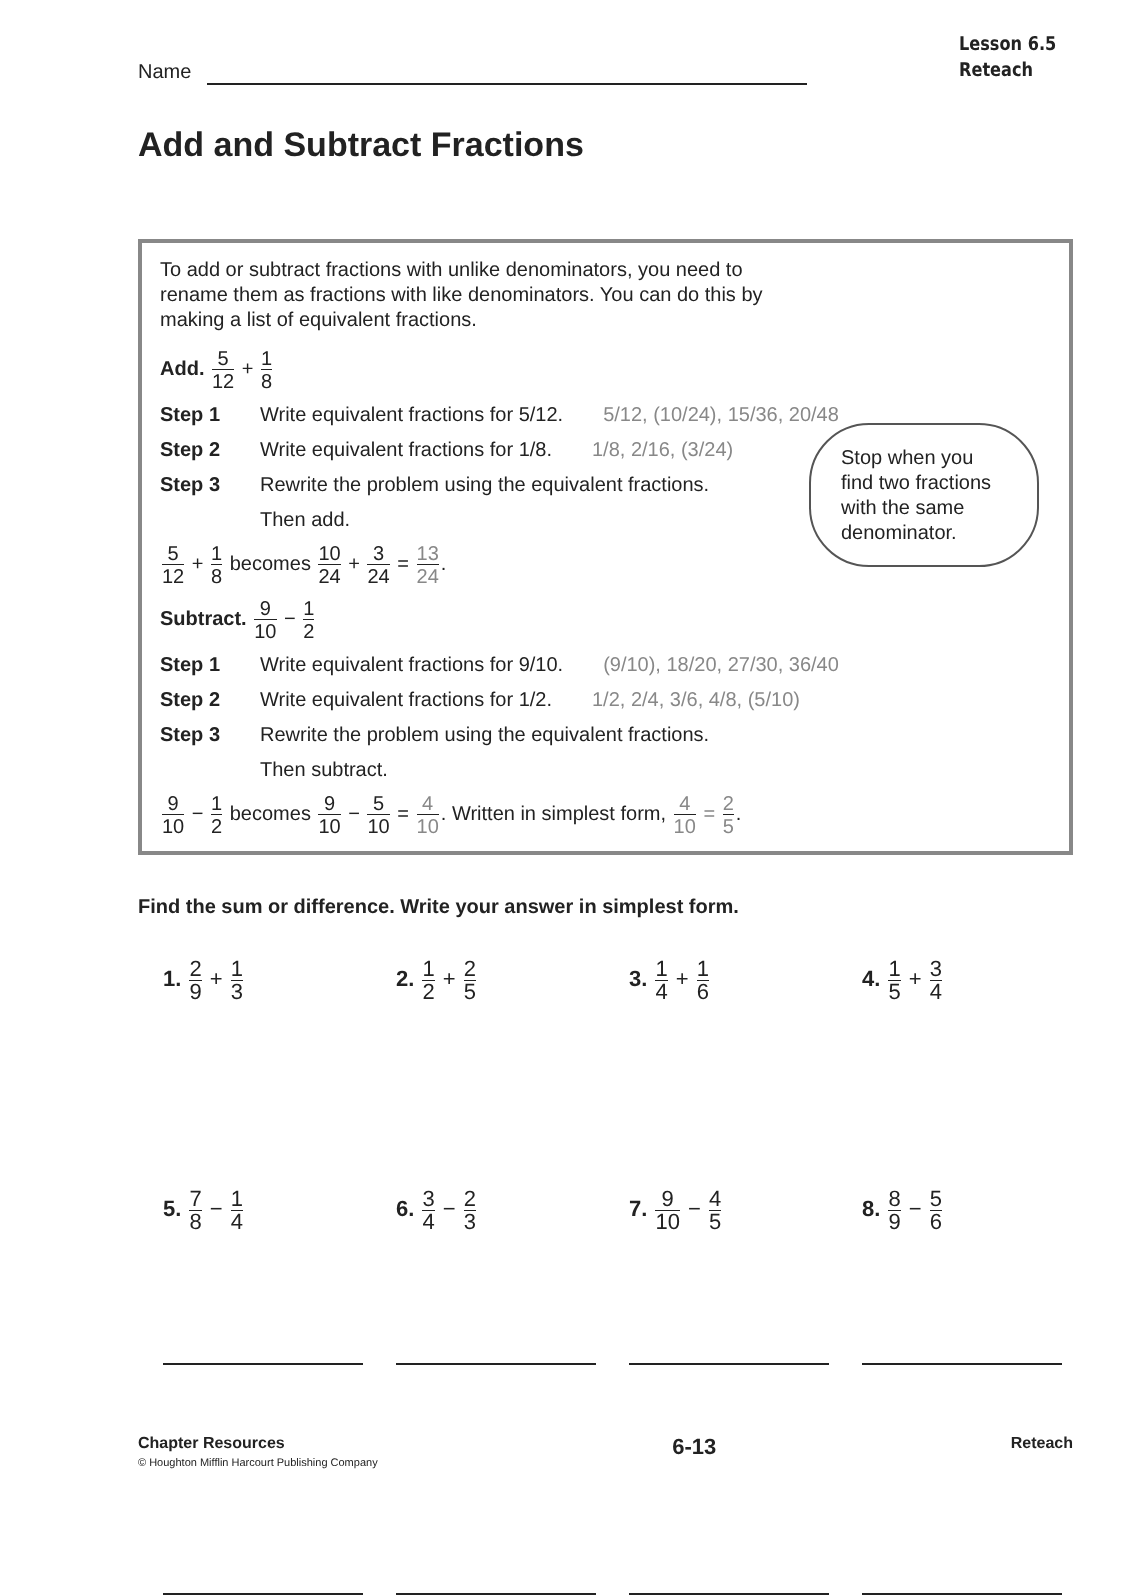Name
Lesson 6.5
Reteach
Add and Subtract Fractions
To add or subtract fractions with unlike denominators, you need to rename them as fractions with like denominators. You can do this by making a list of equivalent fractions.
Add. 5 12 + 1 8
Step 1 Write equivalent fractions for 5/12. 5/12, (10/24), 15/36, 20/48
Step 2 Write equivalent fractions for 1/8. 1/8, 2/16, (3/24)
Step 3 Rewrite the problem using the equivalent fractions.
Then add.
5 12 + 1 8 becomes 10 24 + 3 24 = 13 24.
Subtract. 9 10 − 1 2
Step 1 Write equivalent fractions for 9/10. (9/10), 18/20, 27/30, 36/40
Step 2 Write equivalent fractions for 1/2. 1/2, 2/4, 3/6, 4/8, (5/10)
Step 3 Rewrite the problem using the equivalent fractions.
Then subtract.
9 10 − 1 2 becomes 9 10 − 5 10 = 4 10. Written in simplest form, 4 10 = 2 5.
Stop when you find two fractions with the same denominator.
Find the sum or difference. Write your answer in simplest form.
1. 2 9 + 1 3
2. 1 2 + 2 5
3. 1 4 + 1 6
4. 1 5 + 3 4
5. 7 8 − 1 4
6. 3 4 − 2 3
7. 9 10 − 4 5
8. 8 9 − 5 6
Chapter Resources
© Houghton Mifflin Harcourt Publishing Company
6-13
Reteach